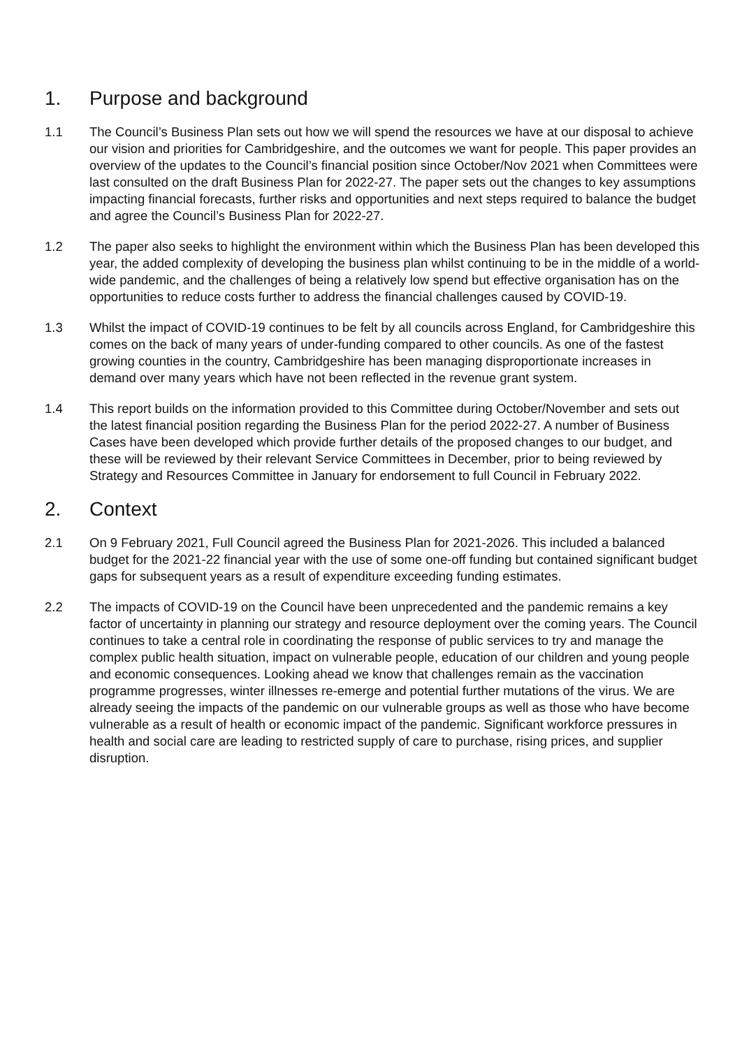1. Purpose and background
1.1 The Council’s Business Plan sets out how we will spend the resources we have at our disposal to achieve our vision and priorities for Cambridgeshire, and the outcomes we want for people. This paper provides an overview of the updates to the Council’s financial position since October/Nov 2021 when Committees were last consulted on the draft Business Plan for 2022-27. The paper sets out the changes to key assumptions impacting financial forecasts, further risks and opportunities and next steps required to balance the budget and agree the Council’s Business Plan for 2022-27.
1.2 The paper also seeks to highlight the environment within which the Business Plan has been developed this year, the added complexity of developing the business plan whilst continuing to be in the middle of a world-wide pandemic, and the challenges of being a relatively low spend but effective organisation has on the opportunities to reduce costs further to address the financial challenges caused by COVID-19.
1.3 Whilst the impact of COVID-19 continues to be felt by all councils across England, for Cambridgeshire this comes on the back of many years of under-funding compared to other councils. As one of the fastest growing counties in the country, Cambridgeshire has been managing disproportionate increases in demand over many years which have not been reflected in the revenue grant system.
1.4 This report builds on the information provided to this Committee during October/November and sets out the latest financial position regarding the Business Plan for the period 2022-27. A number of Business Cases have been developed which provide further details of the proposed changes to our budget, and these will be reviewed by their relevant Service Committees in December, prior to being reviewed by Strategy and Resources Committee in January for endorsement to full Council in February 2022.
2. Context
2.1 On 9 February 2021, Full Council agreed the Business Plan for 2021-2026. This included a balanced budget for the 2021-22 financial year with the use of some one-off funding but contained significant budget gaps for subsequent years as a result of expenditure exceeding funding estimates.
2.2 The impacts of COVID-19 on the Council have been unprecedented and the pandemic remains a key factor of uncertainty in planning our strategy and resource deployment over the coming years. The Council continues to take a central role in coordinating the response of public services to try and manage the complex public health situation, impact on vulnerable people, education of our children and young people and economic consequences. Looking ahead we know that challenges remain as the vaccination programme progresses, winter illnesses re-emerge and potential further mutations of the virus. We are already seeing the impacts of the pandemic on our vulnerable groups as well as those who have become vulnerable as a result of health or economic impact of the pandemic. Significant workforce pressures in health and social care are leading to restricted supply of care to purchase, rising prices, and supplier disruption.